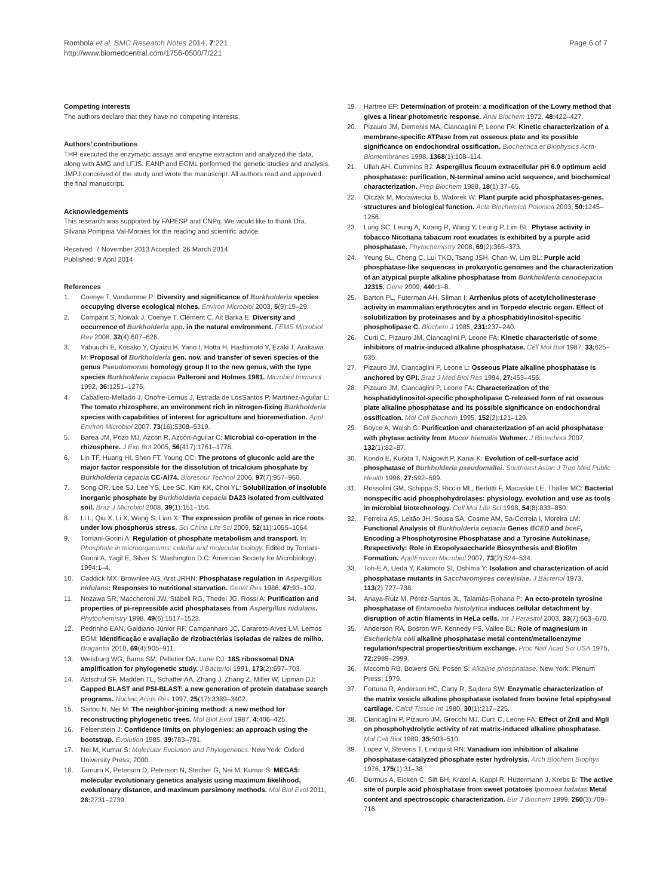Rombola et al. BMC Research Notes 2014, 7:221
http://www.biomedcentral.com/1756-0500/7/221
Page 6 of 7
Competing interests
The authors declare that they have no competing interests.
Authors’ contributions
THR executed the enzymatic assays and enzyme extraction and analyzed the data, along with AMG and LFJS. EANP and EGML performed the genetic studies and analysis. JMPJ conceived of the study and wrote the manuscript. All authors read and approved the final manuscript.
Acknowledgements
This research was supported by FAPESP and CNPq. We would like to thank Dra. Silvana Pompéia Val-Moraes for the reading and scientific advice.
Received: 7 November 2013 Accepted: 26 March 2014
Published: 9 April 2014
References
1. Coenye T, Vandamme P: Diversity and significance of Burkholderia species occupying diverse ecological niches. Environ Microbiol 2003, 5(9):19–29.
2. Compant S, Nowak J, Coenye T, Clément C, Ait Barka E: Diversity and occurrence of Burkholderia spp. in the natural environment. FEMS Microbiol Rev 2008, 32(4):607–626.
3. Yabuuchi E, Kosako Y, Oyaizu H, Yano I, Hotta H, Hashimoto Y, Ezaki T, Arakawa M: Proposal of Burkholderia gen. nov. and transfer of seven species of the genus Pseudomonas homology group II to the new genus, with the type species Burkholderia cepacia Palleroni and Holmes 1981. Microbiol Immunol 1992, 36: 1251–1275.
4. Caballero-Mellado J, Onofre-Lemus J, Estrada de LosSantos P, Martínez-Aguilar L: The tomato rhizosphere, an environment rich in nitrogen-fixing Burkholderia species with capabilities of interest for agriculture and bioremediation. Appl Environ Microbiol 2007, 73(16):5308–5319.
5. Barea JM, Pozo MJ, Azcón R, Azcón-Aguilar C: Microbial co-operation in the rhizosphere. J Exp Bot 2005, 56(417):1761–1778.
6. Lin TF, Huang HI, Shen FT, Young CC: The protons of gluconic acid are the major factor responsible for the dissolution of tricalcium phosphate by Burkholderia cepacia CC-Al74. Bioresour Technol 2006, 97(7):957–960.
7. Song OR, Lee SJ, Lee YS, Lee SC, Kim KK, Choi YL: Solubilization of insoluble inorganic phosphate by Burkholderia cepacia DA23 isolated from cultivated soil. Braz J Microbiol 2008, 39(1):151–156.
8. Li L, Qiu X, Li X, Wang S, Lian X: The expression profile of genes in rice roots under low phosphorus stress. Sci China Life Sci 2009, 52(11):1055–1064.
9. Torriani-Gorini A: Regulation of phosphate metabolism and transport. In Phosphate in microorganisms: cellular and molecular biology. Edited by Torriani-Gorini A, Yagil E, Silver S. Washington D.C: American Society for Microbiology; 1994:1–4.
10. Caddick MX, Brownlee AG, Arst JRHN: Phosphatase regulation in Aspergillus nidulans: Responses to nutritional starvation. Genet Res 1986, 47: 93–102.
11. Nozawa SR, Maccheroni JW, Stábeli RG, Thedei JG, Rossi A: Purification and properties of pi-repressible acid phosphatases from Aspergillus nidulans. Phytochemistry 1998, 49(6):1517–1523.
12. Pedrinho EAN, Galdiano-Júnior RF, Campanharo JC, Carareto-Alves LM, Lemos EGM: Identificação e avaliação de rizobactérias isoladas de raízes de milho. Bragantia 2010, 69(4):905–911.
13. Weisburg WG, Barns SM, Pelletier DA, Lane DJ: 16S ribossomal DNA amplification for phylogenetic study. J Bacteriol 1991, 173(2):697–703.
14. Astschul SF, Madden TL, Schaffer AA, Zhang J, Zhang Z, Miller W, Lipman DJ: Gapped BLAST and PSI-BLAST: a new generation of protein database search programs. Nucleic Acids Res 1997, 25(17):3389–3402.
15. Saitou N, Nei M: The neighbor-joining method: a new method for reconstructing phylogenetic trees. Mol Biol Evol 1987, 4: 406–425.
16. Felsenstein J: Confidence limits on phylogenies: an approach using the bootstrap. Evolution 1985, 39: 783–791.
17. Nei M, Kumar S: Molecular Evolution and Phylogenetics. New York: Oxford University Press; 2000.
18. Tamura K, Peterson D, Peterson N, Stecher G, Nei M, Kumar S: MEGA5: molecular evolutionary genetics analysis using maximum likelihood, evolutionary distance, and maximum parsimony methods. Mol Biol Evol 2011, 28: 2731–2739.
19. Hartree EF: Determination of protein: a modification of the Lowry method that gives a linear photometric response. Anal Biochem 1972, 48: 422–427.
20. Pizauro JM, Demenis MA, Ciancaglini P, Leone FA: Kinetic characterization of a membrane-specific ATPase from rat osseous plate and its possible significance on endochondral ossification. Biochemica et Biophysics Acta- Biomembranes 1998, 1368(1):108–114.
21. Ullah AH, Cummins BJ: Aspergillus ficuum extracellular pH 6.0 optimum acid phosphatase: purification, N-terminal amino acid sequence, and biochemical characterization. Prep Biochem 1988, 18(1):37–65.
22. Olczak M, Morawiecka B, Watorek W: Plant purple acid phosphatases-genes, structures and biological function. Acta Biochemica Polonica 2003, 50: 1245–1256.
23. Lung SC, Leung A, Kuang R, Wang Y, Leung P, Lim BL: Phytase activity in tobacco Nicotiana tabacum root exudates is exhibited by a purple acid phosphatase. Phytochemistry 2008, 69(2):365–373.
24. Yeung SL, Cheng C, Lui TKO, Tsang JSH, Chan W, Lim BL: Purple acid phosphatase-like sequences in prokaryotic genomes and the characterization of an atypical purple alkaline phosphatase from Burkholderia cenocepacia J2315. Gene 2009, 440: 1–8.
25. Barton PL, Futerman AH, Silman I: Arrhenius plots of acetylcholinesterase activity in mammalian erythrocytes and in Torpedo electric organ. Effect of solubilization by proteinases and by a phosphatidylinositol-specific phospholipase C. Biochem J 1985, 231: 237–240.
26. Curti C, Pizauro JM, Ciancaglini P, Leone FA: Kinetic characteristic of some inhibitors of matrix-induced alkaline phosphatase. Cell Mol Biol 1987, 33: 625–635.
27. Pizauro JM, Ciancaglini P, Leone L: Osseous Plate alkaline phosphatase is anchored by GPI. Braz J Med Biol Res 1994, 27: 453–456.
28. Pizauro JM, Ciancaglini P, Leone FA: Characterization of the hosphatidylinositol-specific phospholipase C-released form of rat osseous plate alkaline phosphatase and its possible significance on endochondral ossification. Mol Cell Biochem 1995, 152(2):121–129.
29. Boyce A, Walsh G: Purification and characterization of an acid phosphatase with phytase activity from Mucor hiemalis Wehmer. J Biotechnol 2007, 132(1):82–87.
30. Kondo E, Kurata T, Naigowit P, Kanai K: Evolution of cell-surface acid phosphatase of Burkholderia pseudomallei. Southeast Asian J Trop Med Public Health 1996, 27: 592–599.
31. Rossolini GM, Schippa S, Riccio ML, Berlutti F, Macaskie LE, Thaller MC: Bacterial nonspecific acid phosphohydrolases: physiology, evolution and use as tools in microbial biotechnology. Cell Mol Life Sci 1998, 54(8):833–850.
32. Ferreira AS, Leitão JH, Sousa SA, Cosme AM, Sá-Correia I, Moreira LM: Functional Analysis of Burkholderia cepacia Genes BCED and bceF, Encoding a Phosphotyrosine Phosphatase and a Tyrosine Autokinase, Respectively: Role in Exopolysaccharide Biosynthesis and Biofilm Formation. ApplEnviron Microbiol 2007, 73(2):524–534.
33. Toh-E A, Ueda Y, Kakimoto SI, Oshima Y: Isolation and characterization of acid phosphatase mutants in Saccharomyces cerevisiae. J Bacteriol 1973, 113(2):727–738.
34. Anaya-Ruiz M, Pérez-Santos JL, Talamás-Rohana P: An ecto-protein tyrosine phosphatase of Entamoeba histolytica induces cellular detachment by disruption of actin filaments in HeLa cells. Int J Parasitol 2003, 33(7):663–670.
35. Anderson RA, Bosron WF, Kennedy FS, Vallee BL: Role of magnesium in Escherichia coli alkaline phosphatase metal content/metalloenzyme regulation/spectral properties/tritium exchange. Proc Natl Acad Sci USA 1975, 72: 2989–2999.
36. Mccomb RB, Bowers GN, Posen S: Alkaline phosphatase. New York: Plenum Press; 1979.
37. Fortuna R, Anderson HC, Carty R, Sajdera SW: Enzymatic characterization of the matrix vesicle alkaline phosphatase isolated from bovine fetal epiphyseal cartilage. Calcif Tissue Int 1980, 30(1):217–225.
38. Ciancaglini P, Pizauro JM, Grecchi MJ, Curti C, Leone FA: Effect of ZnII and MgII on phosphohydrolytic activity of rat matrix-induced alkaline phosphatase. Mol Cell Biol 1989, 35: 503–510.
39. Lopez V, Stevens T, Lindquist RN: Vanadium ion inhibition of alkaline phosphatase-catalyzed phosphate ester hydrolysis. Arch Biochem Biophys 1976, 175(1):31–38.
40. Durmus A, Eicken C, Sift BH, Kratel A, Kappl R, Hüttermann J, Krebs B: The active site of purple acid phosphatase from sweet potatoes Ipomoea batatas Metal content and spectroscopic characterization. Eur J Biochem 1999, 260(3):709–716.